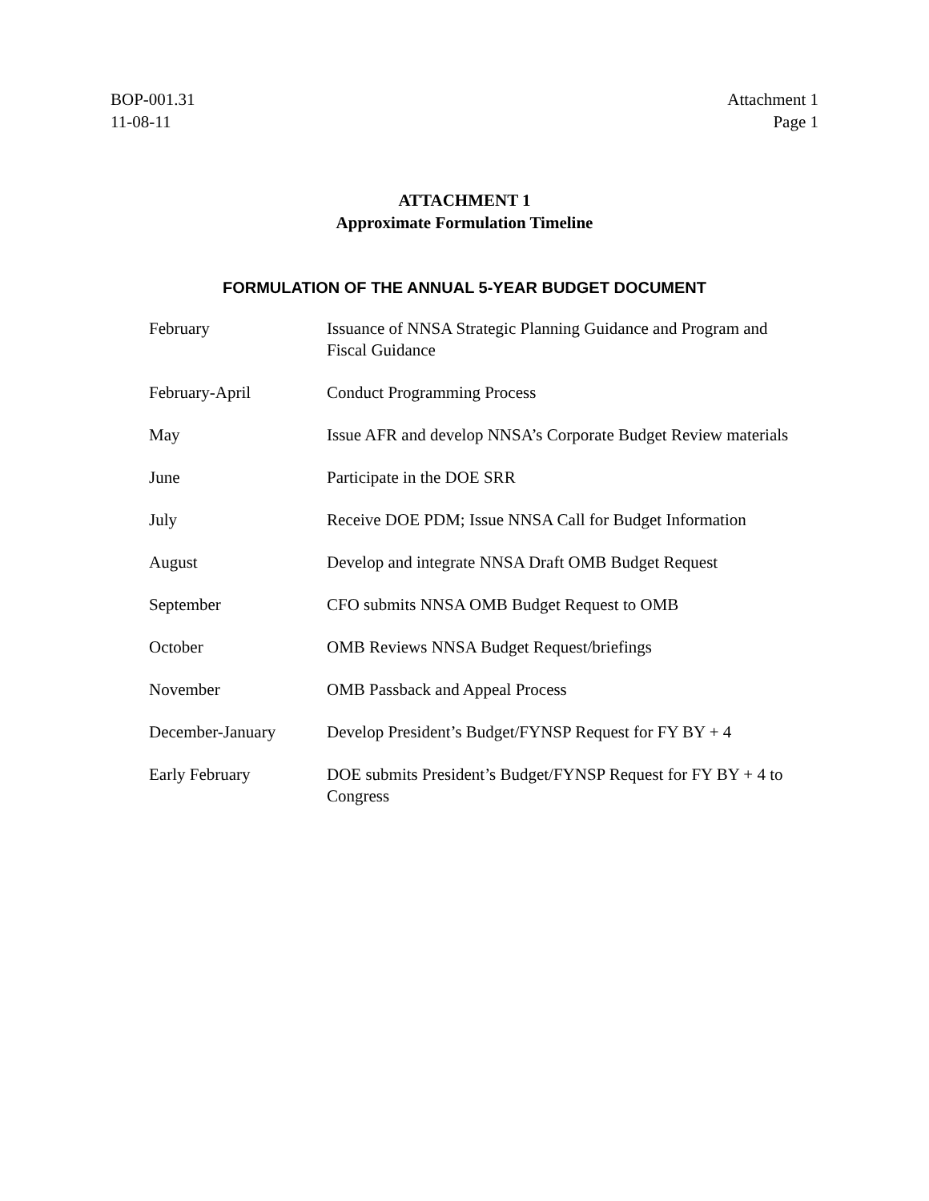BOP-001.31
11-08-11
Attachment 1
Page 1
ATTACHMENT 1
Approximate Formulation Timeline
FORMULATION OF THE ANNUAL 5-YEAR BUDGET DOCUMENT
| February | Issuance of NNSA Strategic Planning Guidance and Program and Fiscal Guidance |
| February-April | Conduct Programming Process |
| May | Issue AFR and develop NNSA’s Corporate Budget Review materials |
| June | Participate in the DOE SRR |
| July | Receive DOE PDM; Issue NNSA Call for Budget Information |
| August | Develop and integrate NNSA Draft OMB Budget Request |
| September | CFO submits NNSA OMB Budget Request to OMB |
| October | OMB Reviews NNSA Budget Request/briefings |
| November | OMB Passback and Appeal Process |
| December-January | Develop President’s Budget/FYNSP Request for FY BY + 4 |
| Early February | DOE submits President’s Budget/FYNSP Request for FY BY + 4 to Congress |